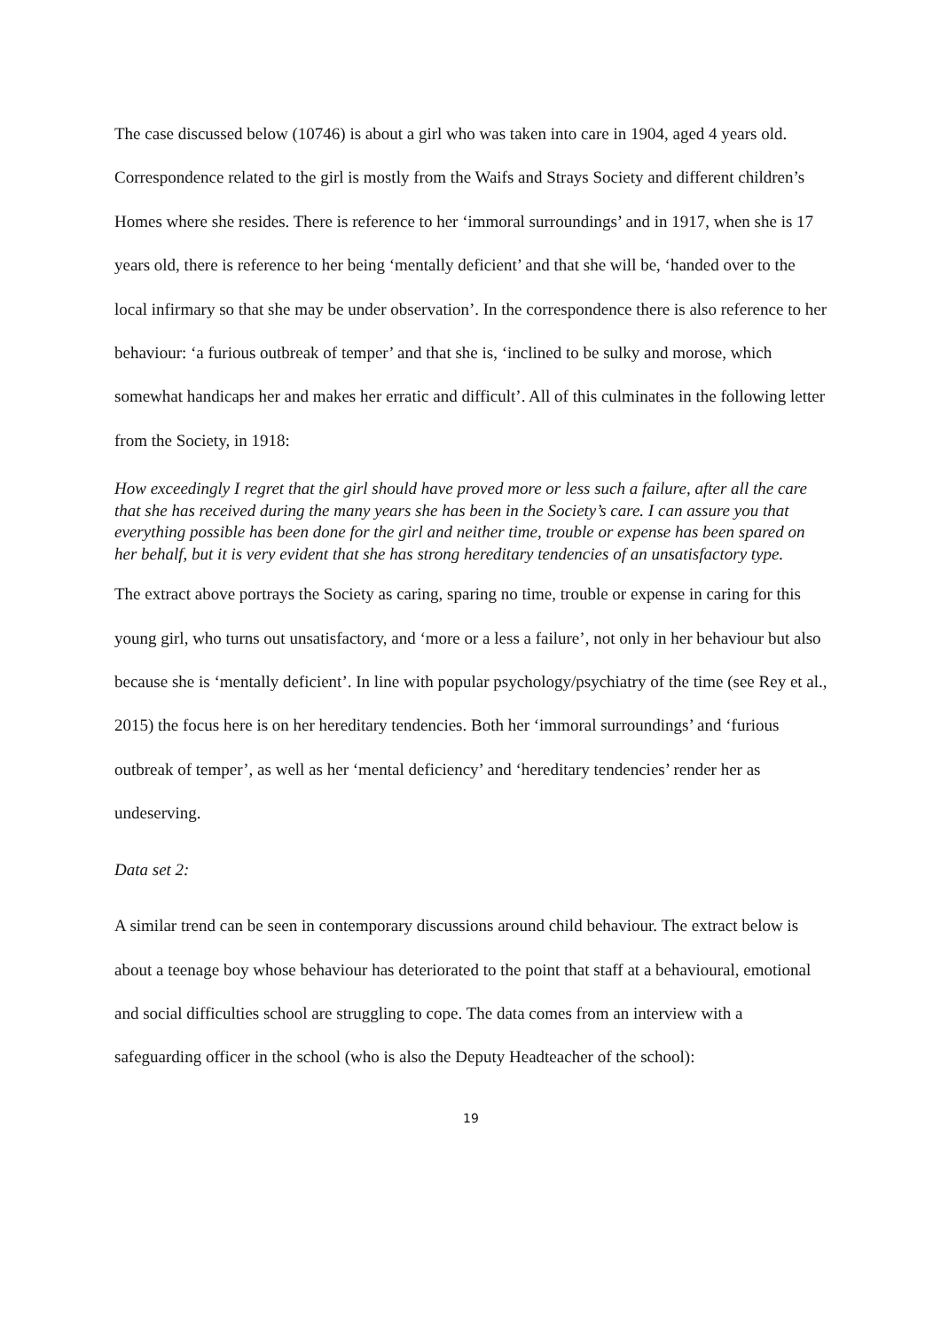The case discussed below (10746) is about a girl who was taken into care in 1904, aged 4 years old. Correspondence related to the girl is mostly from the Waifs and Strays Society and different children’s Homes where she resides. There is reference to her ‘immoral surroundings’ and in 1917, when she is 17 years old, there is reference to her being ‘mentally deficient’ and that she will be, ‘handed over to the local infirmary so that she may be under observation’. In the correspondence there is also reference to her behaviour: ‘a furious outbreak of temper’ and that she is, ‘inclined to be sulky and morose, which somewhat handicaps her and makes her erratic and difficult’. All of this culminates in the following letter from the Society, in 1918:
How exceedingly I regret that the girl should have proved more or less such a failure, after all the care that she has received during the many years she has been in the Society’s care. I can assure you that everything possible has been done for the girl and neither time, trouble or expense has been spared on her behalf, but it is very evident that she has strong hereditary tendencies of an unsatisfactory type.
The extract above portrays the Society as caring, sparing no time, trouble or expense in caring for this young girl, who turns out unsatisfactory, and ‘more or a less a failure’, not only in her behaviour but also because she is ‘mentally deficient’. In line with popular psychology/psychiatry of the time (see Rey et al., 2015) the focus here is on her hereditary tendencies. Both her ‘immoral surroundings’ and ‘furious outbreak of temper’, as well as her ‘mental deficiency’ and ‘hereditary tendencies’ render her as undeserving.
Data set 2:
A similar trend can be seen in contemporary discussions around child behaviour. The extract below is about a teenage boy whose behaviour has deteriorated to the point that staff at a behavioural, emotional and social difficulties school are struggling to cope. The data comes from an interview with a safeguarding officer in the school (who is also the Deputy Headteacher of the school):
19